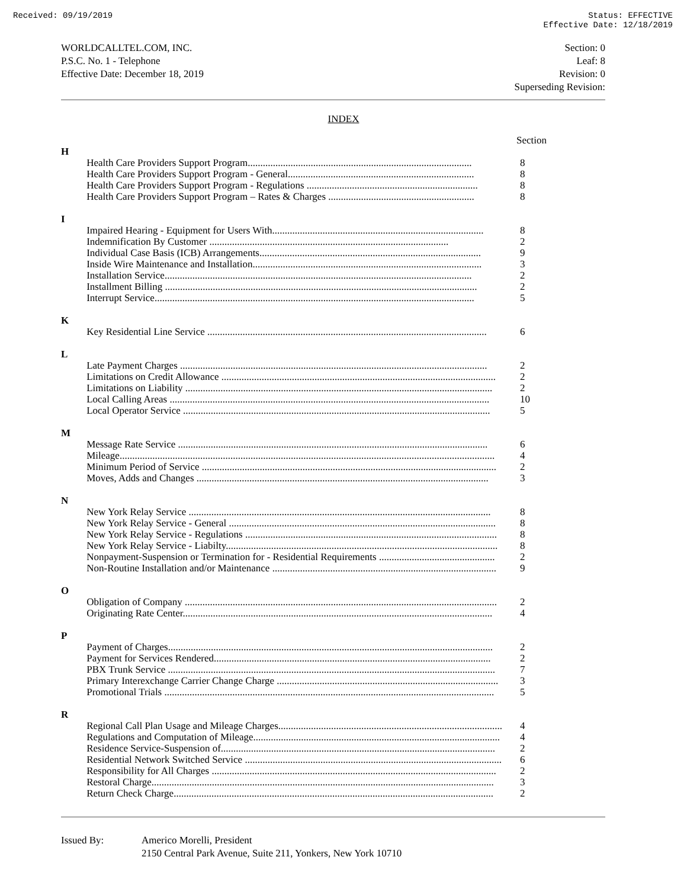Received: 09/19/2019 Status: EFFECTIVE
Effective Date: 12/18/2019
WORLDCALLTEL.COM, INC.
P.S.C. No. 1 - Telephone
Effective Date: December 18, 2019
Section: 0
Leaf: 8
Revision: 0
Superseding Revision:
INDEX
| | | Section |
| H | | |
| | Health Care Providers Support Program......................................................................................... | 8 |
| | Health Care Providers Support Program - General.......................................................................... | 8 |
| | Health Care Providers Support Program - Regulations .................................................................... | 8 |
| | Health Care Providers Support Program – Rates & Charges .......................................................... | 8 |
| I | | |
| | Impaired Hearing - Equipment for Users With.................................................................................... | 8 |
| | Indemnification By Customer ............................................................................................... | 2 |
| | Individual Case Basis (ICB) Arrangements........................................................................................ | 9 |
| | Inside Wire Maintenance and Installation........................................................................................... | 3 |
| | Installation Service.......................................................................................................................... | 2 |
| | Installment Billing ............................................................................................................................ | 2 |
| | Interrupt Service............................................................................................................................... | 5 |
| K | | |
| | Key Residential Line Service ............................................................................................................... | 6 |
| L | | |
| | Late Payment Charges .......................................................................................................................... | 2 |
| | Limitations on Credit Allowance ............................................................................................................. | 2 |
| | Limitations on Liability .......................................................................................................................... | 2 |
| | Local Calling Areas ............................................................................................................................... | 10 |
| | Local Operator Service .......................................................................................................................... | 5 |
| M | | |
| | Message Rate Service ........................................................................................................................... | 6 |
| | Mileage..................................................................................................................................................... | 4 |
| | Minimum Period of Service ..................................................................................................................... | 2 |
| | Moves, Adds and Changes .................................................................................................................... | 3 |
| N | | |
| | New York Relay Service ........................................................................................................................ | 8 |
| | New York Relay Service - General .......................................................................................................... | 8 |
| | New York Relay Service - Regulations .................................................................................................... | 8 |
| | New York Relay Service - Liabilty............................................................................................................ | 8 |
| | Nonpayment-Suspension or Termination for - Residential Requirements .............................................. | 2 |
| | Non-Routine Installation and/or Maintenance ......................................................................................... | 9 |
| O | | |
| | Obligation of Company ............................................................................................................................ | 2 |
| | Originating Rate Center........................................................................................................................... | 4 |
| P | | |
| | Payment of Charges................................................................................................................................. | 2 |
| | Payment for Services Rendered.............................................................................................................. | 2 |
| | PBX Trunk Service .................................................................................................................................. | 7 |
| | Primary Interexchange Carrier Change Charge ........................................................................................ | 3 |
| | Promotional Trials ................................................................................................................................... | 5 |
| R | | |
| | Regional Call Plan Usage and Mileage Charges......................................................................................... | 4 |
| | Regulations and Computation of Mileage.................................................................................................. | 4 |
| | Residence Service-Suspension of............................................................................................................. | 2 |
| | Residential Network Switched Service ...................................................................................................... | 6 |
| | Responsibility for All Charges ................................................................................................................. | 2 |
| | Restoral Charge........................................................................................................................................ | 3 |
| | Return Check Charge............................................................................................................................... | 2 |
Issued By: Americo Morelli, President
2150 Central Park Avenue, Suite 211, Yonkers, New York 10710